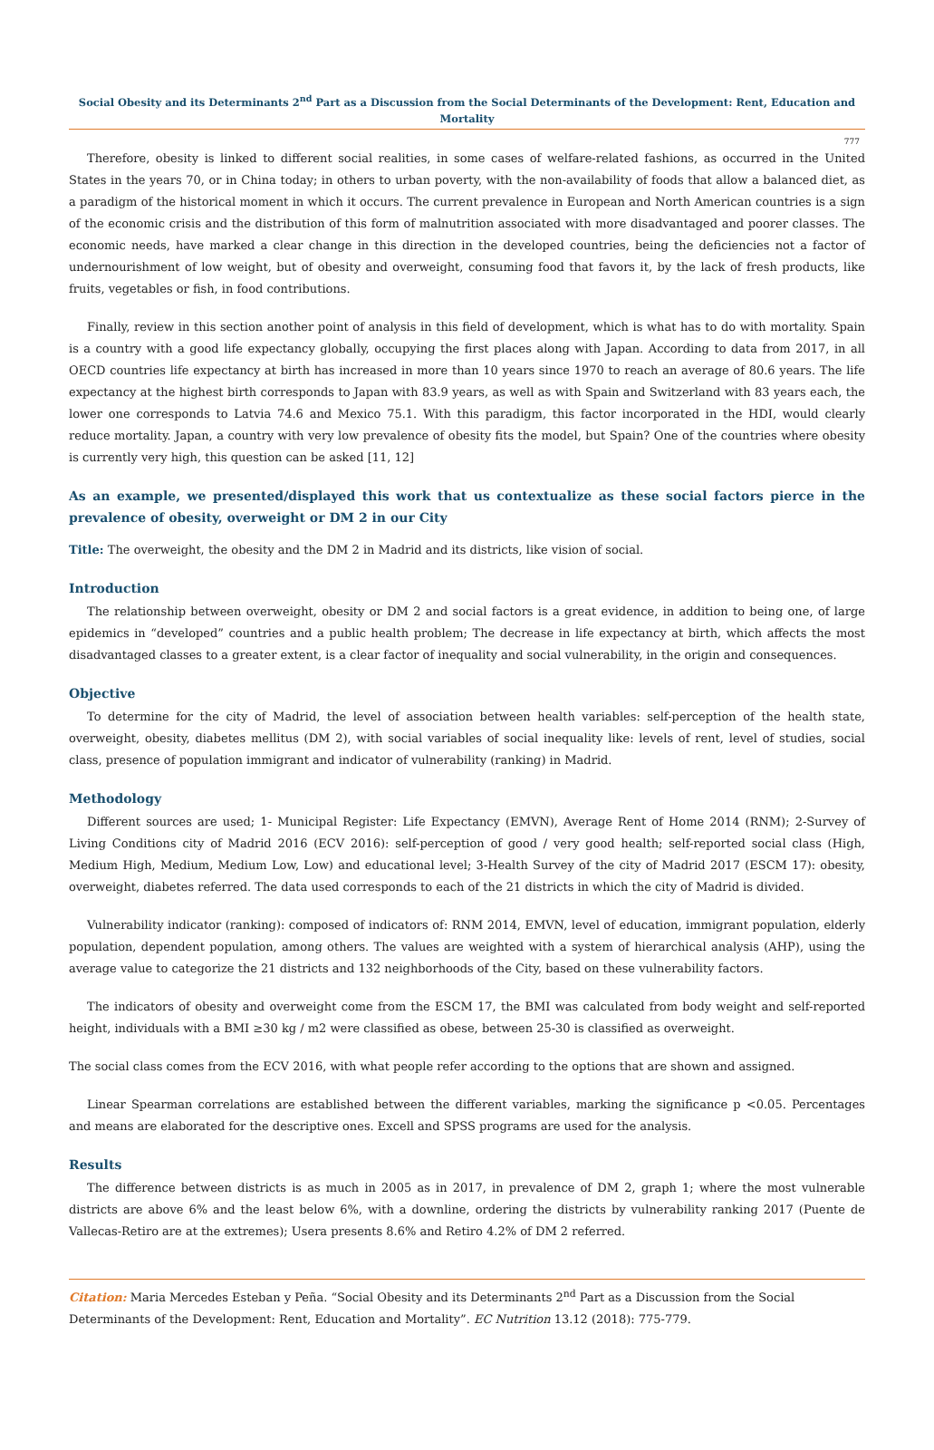Social Obesity and its Determinants 2<sup>nd</sup> Part as a Discussion from the Social Determinants of the Development: Rent, Education and Mortality
777
Therefore, obesity is linked to different social realities, in some cases of welfare-related fashions, as occurred in the United States in the years 70, or in China today; in others to urban poverty, with the non-availability of foods that allow a balanced diet, as a paradigm of the historical moment in which it occurs. The current prevalence in European and North American countries is a sign of the economic crisis and the distribution of this form of malnutrition associated with more disadvantaged and poorer classes. The economic needs, have marked a clear change in this direction in the developed countries, being the deficiencies not a factor of undernourishment of low weight, but of obesity and overweight, consuming food that favors it, by the lack of fresh products, like fruits, vegetables or fish, in food contributions.
Finally, review in this section another point of analysis in this field of development, which is what has to do with mortality. Spain is a country with a good life expectancy globally, occupying the first places along with Japan. According to data from 2017, in all OECD countries life expectancy at birth has increased in more than 10 years since 1970 to reach an average of 80.6 years. The life expectancy at the highest birth corresponds to Japan with 83.9 years, as well as with Spain and Switzerland with 83 years each, the lower one corresponds to Latvia 74.6 and Mexico 75.1. With this paradigm, this factor incorporated in the HDI, would clearly reduce mortality. Japan, a country with very low prevalence of obesity fits the model, but Spain? One of the countries where obesity is currently very high, this question can be asked [11, 12]
As an example, we presented/displayed this work that us contextualize as these social factors pierce in the prevalence of obesity, overweight or DM 2 in our City
Title: The overweight, the obesity and the DM 2 in Madrid and its districts, like vision of social.
Introduction
The relationship between overweight, obesity or DM 2 and social factors is a great evidence, in addition to being one, of large epidemics in “developed” countries and a public health problem; The decrease in life expectancy at birth, which affects the most disadvantaged classes to a greater extent, is a clear factor of inequality and social vulnerability, in the origin and consequences.
Objective
To determine for the city of Madrid, the level of association between health variables: self-perception of the health state, overweight, obesity, diabetes mellitus (DM 2), with social variables of social inequality like: levels of rent, level of studies, social class, presence of population immigrant and indicator of vulnerability (ranking) in Madrid.
Methodology
Different sources are used; 1- Municipal Register: Life Expectancy (EMVN), Average Rent of Home 2014 (RNM); 2-Survey of Living Conditions city of Madrid 2016 (ECV 2016): self-perception of good / very good health; self-reported social class (High, Medium High, Medium, Medium Low, Low) and educational level; 3-Health Survey of the city of Madrid 2017 (ESCM 17): obesity, overweight, diabetes referred. The data used corresponds to each of the 21 districts in which the city of Madrid is divided.
Vulnerability indicator (ranking): composed of indicators of: RNM 2014, EMVN, level of education, immigrant population, elderly population, dependent population, among others. The values are weighted with a system of hierarchical analysis (AHP), using the average value to categorize the 21 districts and 132 neighborhoods of the City, based on these vulnerability factors.
The indicators of obesity and overweight come from the ESCM 17, the BMI was calculated from body weight and self-reported height, individuals with a BMI ≥30 kg / m2 were classified as obese, between 25-30 is classified as overweight.
The social class comes from the ECV 2016, with what people refer according to the options that are shown and assigned.
Linear Spearman correlations are established between the different variables, marking the significance p <0.05. Percentages and means are elaborated for the descriptive ones. Excell and SPSS programs are used for the analysis.
Results
The difference between districts is as much in 2005 as in 2017, in prevalence of DM 2, graph 1; where the most vulnerable districts are above 6% and the least below 6%, with a downline, ordering the districts by vulnerability ranking 2017 (Puente de Vallecas-Retiro are at the extremes); Usera presents 8.6% and Retiro 4.2% of DM 2 referred.
Citation: Maria Mercedes Esteban y Peña. “Social Obesity and its Determinants 2<sup>nd</sup> Part as a Discussion from the Social Determinants of the Development: Rent, Education and Mortality”. EC Nutrition 13.12 (2018): 775-779.